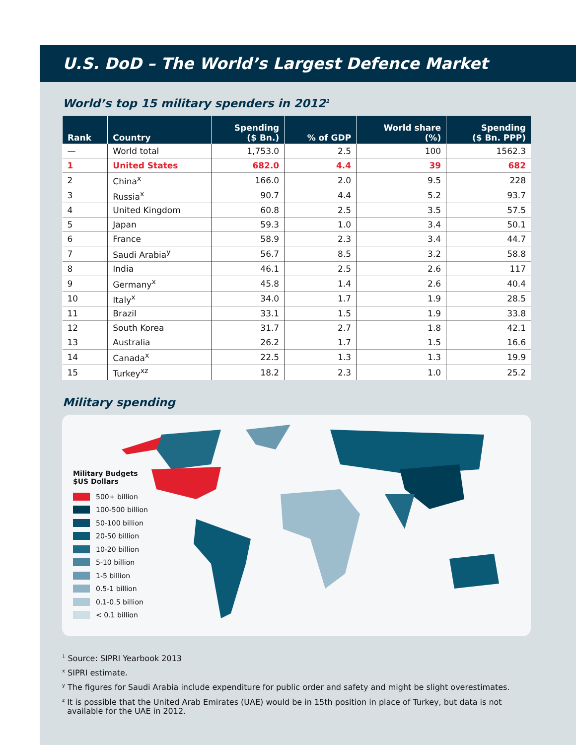U.S. DoD – The World’s Largest Defence Market
World’s top 15 military spenders in 2012<sup>1</sup>
| Rank | Country | Spending ($ Bn.) | % of GDP | World share (%) | Spending ($ Bn. PPP) |
| --- | --- | --- | --- | --- | --- |
| — | World total | 1,753.0 | 2.5 | 100 | 1562.3 |
| 1 | United States | 682.0 | 4.4 | 39 | 682 |
| 2 | China<sup>x</sup> | 166.0 | 2.0 | 9.5 | 228 |
| 3 | Russia<sup>x</sup> | 90.7 | 4.4 | 5.2 | 93.7 |
| 4 | United Kingdom | 60.8 | 2.5 | 3.5 | 57.5 |
| 5 | Japan | 59.3 | 1.0 | 3.4 | 50.1 |
| 6 | France | 58.9 | 2.3 | 3.4 | 44.7 |
| 7 | Saudi Arabia<sup>y</sup> | 56.7 | 8.5 | 3.2 | 58.8 |
| 8 | India | 46.1 | 2.5 | 2.6 | 117 |
| 9 | Germany<sup>x</sup> | 45.8 | 1.4 | 2.6 | 40.4 |
| 10 | Italy<sup>x</sup> | 34.0 | 1.7 | 1.9 | 28.5 |
| 11 | Brazil | 33.1 | 1.5 | 1.9 | 33.8 |
| 12 | South Korea | 31.7 | 2.7 | 1.8 | 42.1 |
| 13 | Australia | 26.2 | 1.7 | 1.5 | 16.6 |
| 14 | Canada<sup>x</sup> | 22.5 | 1.3 | 1.3 | 19.9 |
| 15 | Turkey<sup>xz</sup> | 18.2 | 2.3 | 1.0 | 25.2 |
Military spending
Military Budgets
$US Dollars
500+ billion
100-500 billion
50-100 billion
20-50 billion
10-20 billion
5-10 billion
1-5 billion
0.5-1 billion
0.1-0.5 billion
< 0.1 billion
<sup>1</sup> Source: SIPRI Yearbook 2013
<sup>x</sup> SIPRI estimate.
<sup>y</sup> The figures for Saudi Arabia include expenditure for public order and safety and might be slight overestimates.
<sup>z</sup> It is possible that the United Arab Emirates (UAE) would be in 15th position in place of Turkey, but data is not
available for the UAE in 2012.